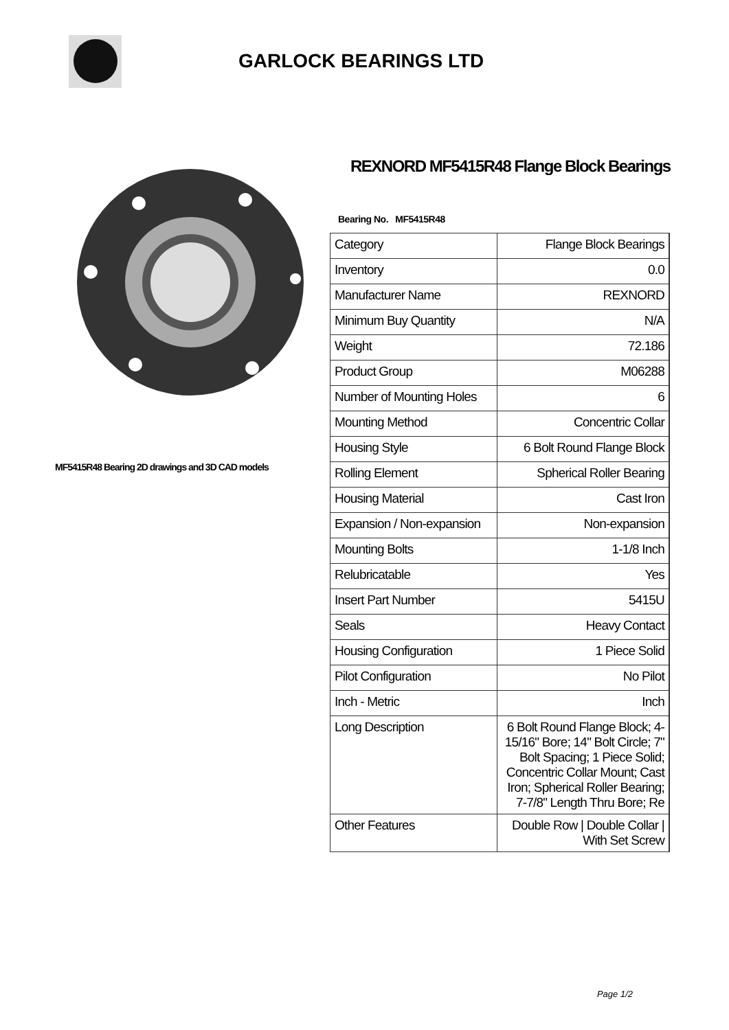GARLOCK BEARINGS LTD
MF5415R48 Bearing 2D drawings and 3D CAD models
REXNORD MF5415R48 Flange Block Bearings
Bearing No. MF5415R48
| Category | Flange Block Bearings |
| Inventory | 0.0 |
| Manufacturer Name | REXNORD |
| Minimum Buy Quantity | N/A |
| Weight | 72.186 |
| Product Group | M06288 |
| Number of Mounting Holes | 6 |
| Mounting Method | Concentric Collar |
| Housing Style | 6 Bolt Round Flange Block |
| Rolling Element | Spherical Roller Bearing |
| Housing Material | Cast Iron |
| Expansion / Non-expansion | Non-expansion |
| Mounting Bolts | 1-1/8 Inch |
| Relubricatable | Yes |
| Insert Part Number | 5415U |
| Seals | Heavy Contact |
| Housing Configuration | 1 Piece Solid |
| Pilot Configuration | No Pilot |
| Inch - Metric | Inch |
| Long Description | 6 Bolt Round Flange Block; 4-15/16" Bore; 14" Bolt Circle; 7" Bolt Spacing; 1 Piece Solid; Concentric Collar Mount; Cast Iron; Spherical Roller Bearing; 7-7/8" Length Thru Bore; Re |
| Other Features | Double Row / Double Collar / With Set Screw |
Page 1/2